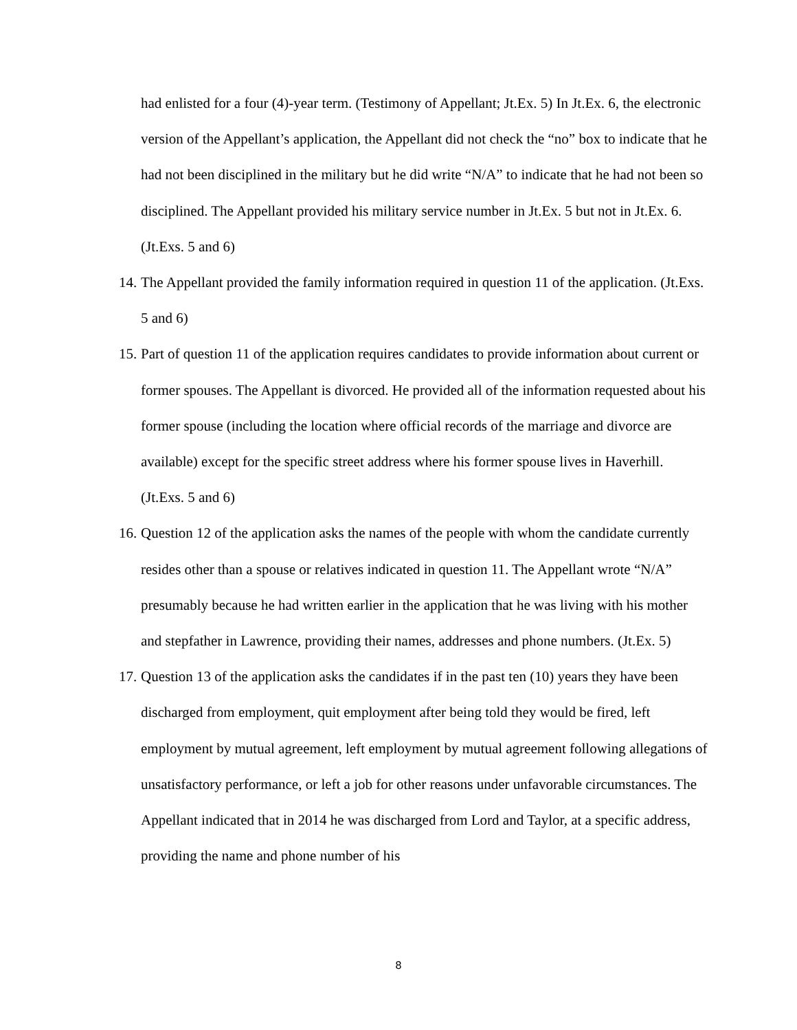had enlisted for a four (4)-year term. (Testimony of Appellant; Jt.Ex. 5) In Jt.Ex. 6, the electronic version of the Appellant’s application, the Appellant did not check the “no” box to indicate that he had not been disciplined in the military but he did write “N/A” to indicate that he had not been so disciplined. The Appellant provided his military service number in Jt.Ex. 5 but not in Jt.Ex. 6. (Jt.Exs. 5 and 6)
14. The Appellant provided the family information required in question 11 of the application. (Jt.Exs. 5 and 6)
15. Part of question 11 of the application requires candidates to provide information about current or former spouses. The Appellant is divorced. He provided all of the information requested about his former spouse (including the location where official records of the marriage and divorce are available) except for the specific street address where his former spouse lives in Haverhill. (Jt.Exs. 5 and 6)
16. Question 12 of the application asks the names of the people with whom the candidate currently resides other than a spouse or relatives indicated in question 11. The Appellant wrote “N/A” presumably because he had written earlier in the application that he was living with his mother and stepfather in Lawrence, providing their names, addresses and phone numbers. (Jt.Ex. 5)
17. Question 13 of the application asks the candidates if in the past ten (10) years they have been discharged from employment, quit employment after being told they would be fired, left employment by mutual agreement, left employment by mutual agreement following allegations of unsatisfactory performance, or left a job for other reasons under unfavorable circumstances. The Appellant indicated that in 2014 he was discharged from Lord and Taylor, at a specific address, providing the name and phone number of his
8